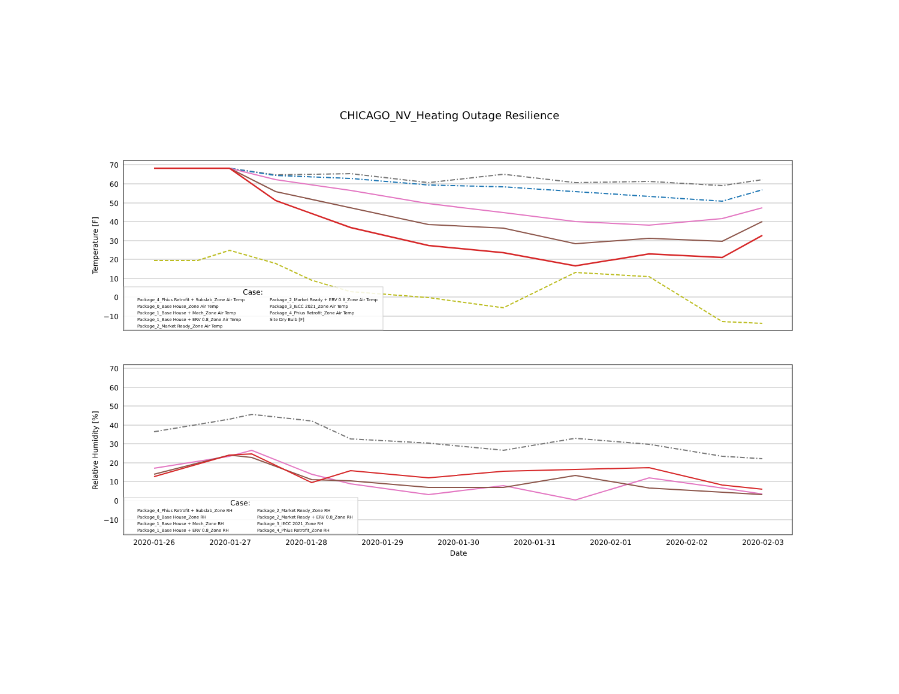CHICAGO_NV_Heating Outage Resilience
70
60
50
40
30
20
10
0
−10
70
60
50
40
30
20
10
0
−10
2020-01-26
2020-01-27
2020-01-28
2020-01-29
2020-01-30
2020-01-31
2020-02-01
2020-02-02
2020-02-03
Date
Temperature [F]
Relative Humidity [%]
Case:
Package_4_Phius Retrofit + Subslab_Zone Air Temp
Package_0_Base House_Zone Air Temp
Package_1_Base House + Mech_Zone Air Temp
Package_1_Base House + ERV 0.8_Zone Air Temp
Package_2_Market Ready_Zone Air Temp
Package_2_Market Ready + ERV 0.8_Zone Air Temp
Package_3_IECC 2021_Zone Air Temp
Package_4_Phius Retrofit_Zone Air Temp
Site Dry Bulb [F]
Case:
Package_4_Phius Retrofit + Subslab_Zone RH
Package_0_Base House_Zone RH
Package_1_Base House + Mech_Zone RH
Package_1_Base House + ERV 0.8_Zone RH
Package_2_Market Ready_Zone RH
Package_2_Market Ready + ERV 0.8_Zone RH
Package_3_IECC 2021_Zone RH
Package_4_Phius Retrofit_Zone RH